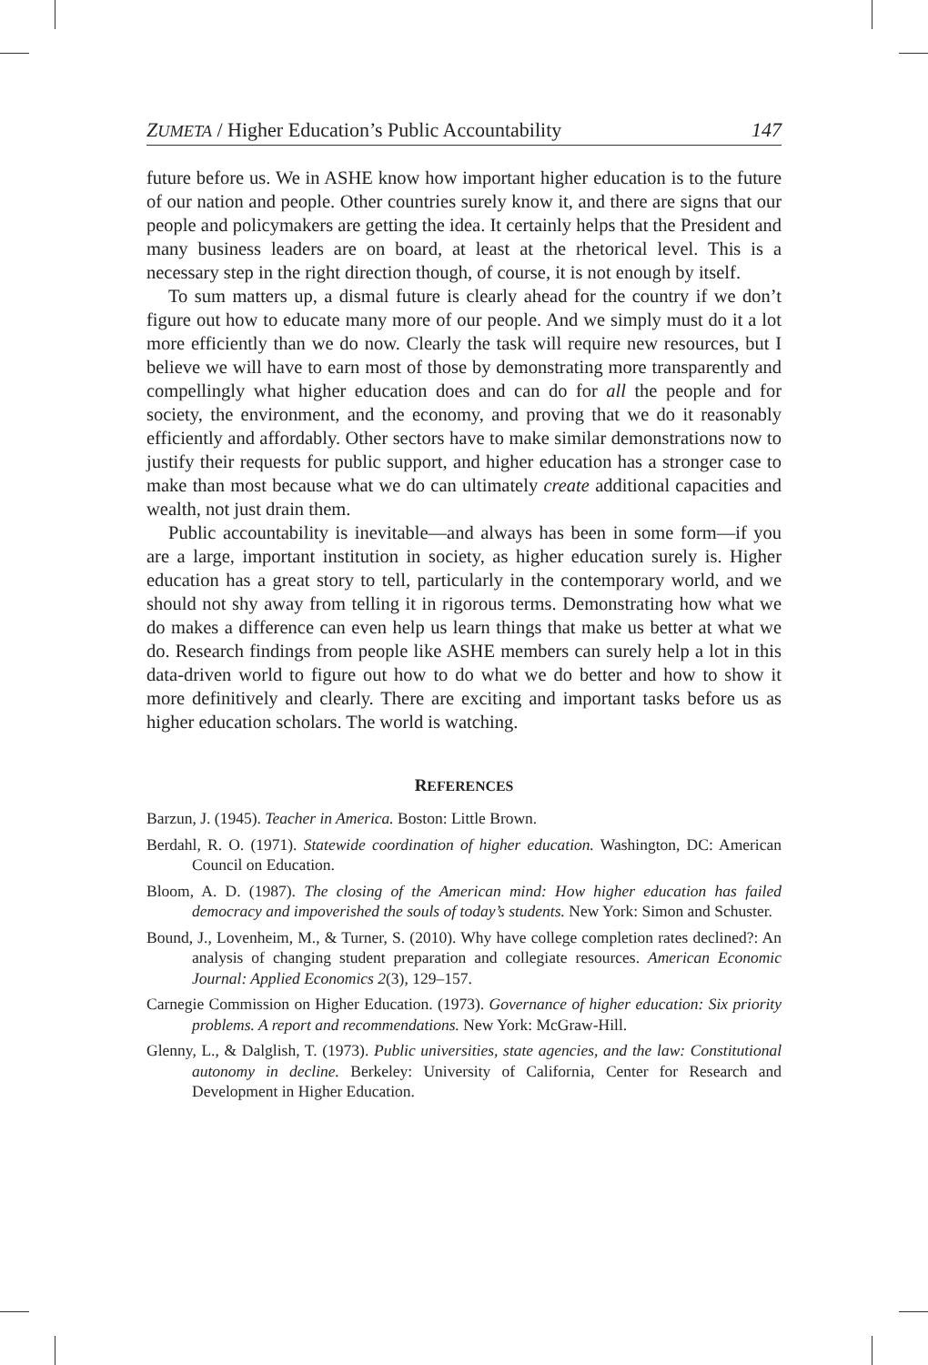ZUMETA / Higher Education’s Public Accountability 147
future before us. We in ASHE know how important higher education is to the future of our nation and people. Other countries surely know it, and there are signs that our people and policymakers are getting the idea. It certainly helps that the President and many business leaders are on board, at least at the rhetorical level. This is a necessary step in the right direction though, of course, it is not enough by itself.
To sum matters up, a dismal future is clearly ahead for the country if we don’t figure out how to educate many more of our people. And we simply must do it a lot more efficiently than we do now. Clearly the task will require new resources, but I believe we will have to earn most of those by demonstrating more transparently and compellingly what higher education does and can do for all the people and for society, the environment, and the economy, and proving that we do it reasonably efficiently and affordably. Other sectors have to make similar demonstrations now to justify their requests for public support, and higher education has a stronger case to make than most because what we do can ultimately create additional capacities and wealth, not just drain them.
Public accountability is inevitable—and always has been in some form—if you are a large, important institution in society, as higher education surely is. Higher education has a great story to tell, particularly in the contemporary world, and we should not shy away from telling it in rigorous terms. Demonstrating how what we do makes a difference can even help us learn things that make us better at what we do. Research findings from people like ASHE members can surely help a lot in this data-driven world to figure out how to do what we do better and how to show it more definitively and clearly. There are exciting and important tasks before us as higher education scholars. The world is watching.
REFERENCES
Barzun, J. (1945). Teacher in America. Boston: Little Brown.
Berdahl, R. O. (1971). Statewide coordination of higher education. Washington, DC: American Council on Education.
Bloom, A. D. (1987). The closing of the American mind: How higher education has failed democracy and impoverished the souls of today’s students. New York: Simon and Schuster.
Bound, J., Lovenheim, M., & Turner, S. (2010). Why have college completion rates declined?: An analysis of changing student preparation and collegiate resources. American Economic Journal: Applied Economics 2(3), 129–157.
Carnegie Commission on Higher Education. (1973). Governance of higher education: Six priority problems. A report and recommendations. New York: McGraw-Hill.
Glenny, L., & Dalglish, T. (1973). Public universities, state agencies, and the law: Constitutional autonomy in decline. Berkeley: University of California, Center for Research and Development in Higher Education.